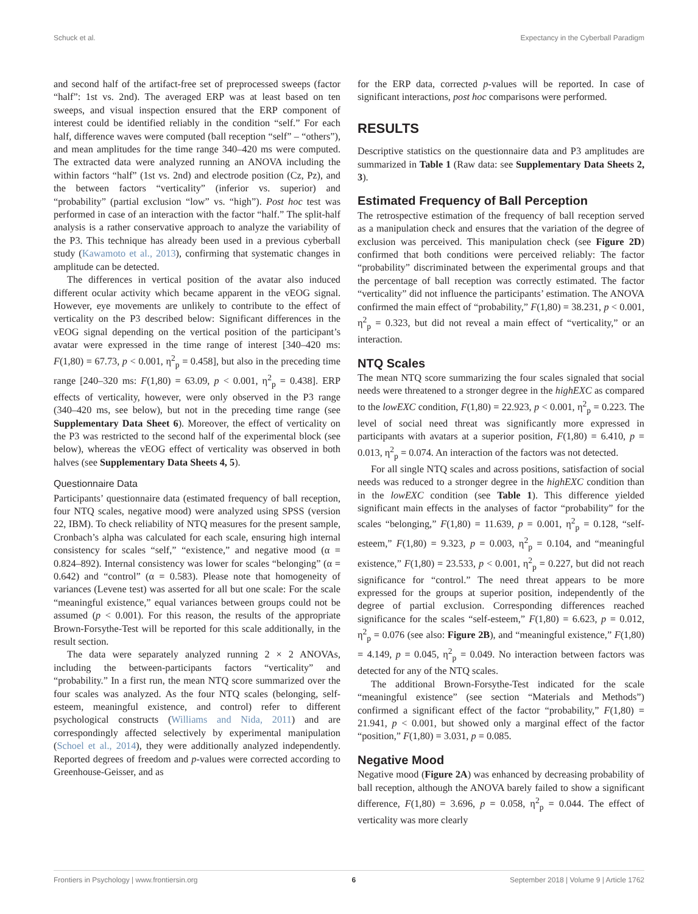Schuck et al. Expectancy in the Cyberball Paradigm
and second half of the artifact-free set of preprocessed sweeps (factor “half”: 1st vs. 2nd). The averaged ERP was at least based on ten sweeps, and visual inspection ensured that the ERP component of interest could be identified reliably in the condition “self.” For each half, difference waves were computed (ball reception “self” – “others”), and mean amplitudes for the time range 340–420 ms were computed. The extracted data were analyzed running an ANOVA including the within factors “half” (1st vs. 2nd) and electrode position (Cz, Pz), and the between factors “verticality” (inferior vs. superior) and “probability” (partial exclusion “low” vs. “high”). Post hoc test was performed in case of an interaction with the factor “half.” The split-half analysis is a rather conservative approach to analyze the variability of the P3. This technique has already been used in a previous cyberball study (Kawamoto et al., 2013), confirming that systematic changes in amplitude can be detected.
The differences in vertical position of the avatar also induced different ocular activity which became apparent in the vEOG signal. However, eye movements are unlikely to contribute to the effect of verticality on the P3 described below: Significant differences in the vEOG signal depending on the vertical position of the participant’s avatar were expressed in the time range of interest [340–420 ms: F(1,80) = 67.73, p < 0.001, η<sup>2</sup><sub>p</sub> = 0.458], but also in the preceding time range [240–320 ms: F(1,80) = 63.09, p < 0.001, η<sup>2</sup><sub>p</sub> = 0.438]. ERP effects of verticality, however, were only observed in the P3 range (340–420 ms, see below), but not in the preceding time range (see Supplementary Data Sheet 6). Moreover, the effect of verticality on the P3 was restricted to the second half of the experimental block (see below), whereas the vEOG effect of verticality was observed in both halves (see Supplementary Data Sheets 4, 5).
Questionnaire Data
Participants’ questionnaire data (estimated frequency of ball reception, four NTQ scales, negative mood) were analyzed using SPSS (version 22, IBM). To check reliability of NTQ measures for the present sample, Cronbach’s alpha was calculated for each scale, ensuring high internal consistency for scales “self,” “existence,” and negative mood (α = 0.824–892). Internal consistency was lower for scales “belonging” (α = 0.642) and “control” (α = 0.583). Please note that homogeneity of variances (Levene test) was asserted for all but one scale: For the scale “meaningful existence,” equal variances between groups could not be assumed (p < 0.001). For this reason, the results of the appropriate Brown-Forsythe-Test will be reported for this scale additionally, in the result section.
The data were separately analyzed running 2 × 2 ANOVAs, including the between-participants factors “verticality” and “probability.” In a first run, the mean NTQ score summarized over the four scales was analyzed. As the four NTQ scales (belonging, self-esteem, meaningful existence, and control) refer to different psychological constructs (Williams and Nida, 2011) and are correspondingly affected selectively by experimental manipulation (Schoel et al., 2014), they were additionally analyzed independently. Reported degrees of freedom and p-values were corrected according to Greenhouse-Geisser, and as
for the ERP data, corrected p-values will be reported. In case of significant interactions, post hoc comparisons were performed.
RESULTS
Descriptive statistics on the questionnaire data and P3 amplitudes are summarized in Table 1 (Raw data: see Supplementary Data Sheets 2, 3).
Estimated Frequency of Ball Perception
The retrospective estimation of the frequency of ball reception served as a manipulation check and ensures that the variation of the degree of exclusion was perceived. This manipulation check (see Figure 2D) confirmed that both conditions were perceived reliably: The factor “probability” discriminated between the experimental groups and that the percentage of ball reception was correctly estimated. The factor “verticality” did not influence the participants’ estimation. The ANOVA confirmed the main effect of “probability,” F(1,80) = 38.231, p < 0.001, η<sup>2</sup><sub>p</sub> = 0.323, but did not reveal a main effect of “verticality,” or an interaction.
NTQ Scales
The mean NTQ score summarizing the four scales signaled that social needs were threatened to a stronger degree in the highEXC as compared to the lowEXC condition, F(1,80) = 22.923, p < 0.001, η<sup>2</sup><sub>p</sub> = 0.223. The level of social need threat was significantly more expressed in participants with avatars at a superior position, F(1,80) = 6.410, p = 0.013, η<sup>2</sup><sub>p</sub> = 0.074. An interaction of the factors was not detected.
For all single NTQ scales and across positions, satisfaction of social needs was reduced to a stronger degree in the highEXC condition than in the lowEXC condition (see Table 1). This difference yielded significant main effects in the analyses of factor “probability” for the scales “belonging,” F(1,80) = 11.639, p = 0.001, η<sup>2</sup><sub>p</sub> = 0.128, “self-esteem,” F(1,80) = 9.323, p = 0.003, η<sup>2</sup><sub>p</sub> = 0.104, and “meaningful existence,” F(1,80) = 23.533, p < 0.001, η<sup>2</sup><sub>p</sub> = 0.227, but did not reach significance for “control.” The need threat appears to be more expressed for the groups at superior position, independently of the degree of partial exclusion. Corresponding differences reached significance for the scales “self-esteem,” F(1,80) = 6.623, p = 0.012, η<sup>2</sup><sub>p</sub> = 0.076 (see also: Figure 2B), and “meaningful existence,” F(1,80) = 4.149, p = 0.045, η<sup>2</sup><sub>p</sub> = 0.049. No interaction between factors was detected for any of the NTQ scales.
The additional Brown-Forsythe-Test indicated for the scale “meaningful existence” (see section “Materials and Methods”) confirmed a significant effect of the factor “probability,” F(1,80) = 21.941, p < 0.001, but showed only a marginal effect of the factor “position,” F(1,80) = 3.031, p = 0.085.
Negative Mood
Negative mood (Figure 2A) was enhanced by decreasing probability of ball reception, although the ANOVA barely failed to show a significant difference, F(1,80) = 3.696, p = 0.058, η<sup>2</sup><sub>p</sub> = 0.044. The effect of verticality was more clearly
Frontiers in Psychology | www.frontiersin.org 6 September 2018 | Volume 9 | Article 1762